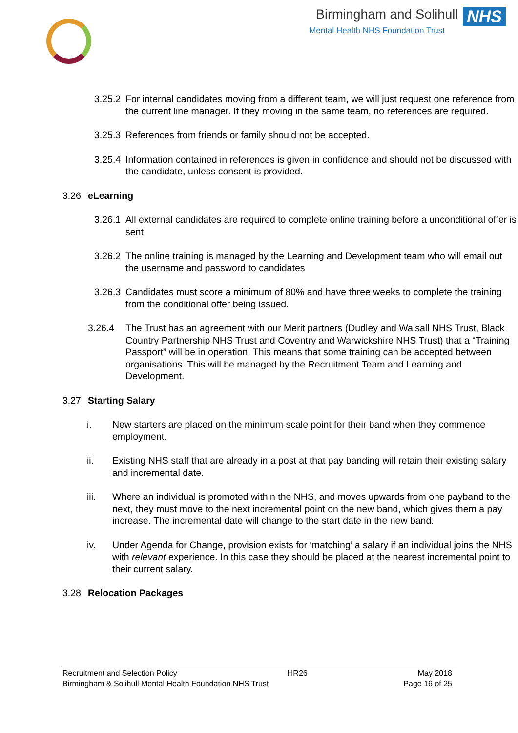Birmingham and Solihull NHS
Mental Health NHS Foundation Trust
3.25.2 For internal candidates moving from a different team, we will just request one reference from the current line manager. If they moving in the same team, no references are required.
3.25.3 References from friends or family should not be accepted.
3.25.4 Information contained in references is given in confidence and should not be discussed with the candidate, unless consent is provided.
3.26 eLearning
3.26.1 All external candidates are required to complete online training before a unconditional offer is sent
3.26.2 The online training is managed by the Learning and Development team who will email out the username and password to candidates
3.26.3 Candidates must score a minimum of 80% and have three weeks to complete the training from the conditional offer being issued.
3.26.4 The Trust has an agreement with our Merit partners (Dudley and Walsall NHS Trust, Black Country Partnership NHS Trust and Coventry and Warwickshire NHS Trust) that a “Training Passport” will be in operation. This means that some training can be accepted between organisations. This will be managed by the Recruitment Team and Learning and Development.
3.27 Starting Salary
i. New starters are placed on the minimum scale point for their band when they commence employment.
ii. Existing NHS staff that are already in a post at that pay banding will retain their existing salary and incremental date.
iii. Where an individual is promoted within the NHS, and moves upwards from one payband to the next, they must move to the next incremental point on the new band, which gives them a pay increase. The incremental date will change to the start date in the new band.
iv. Under Agenda for Change, provision exists for ‘matching’ a salary if an individual joins the NHS with relevant experience. In this case they should be placed at the nearest incremental point to their current salary.
3.28 Relocation Packages
Recruitment and Selection Policy HR26 May 2018
Birmingham & Solihull Mental Health Foundation NHS Trust Page 16 of 25